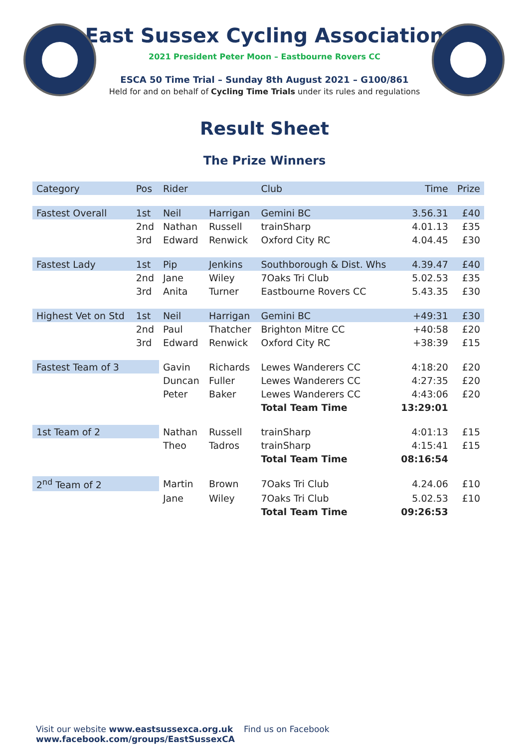East Sussex Cycling Association
2021 President Peter Moon – Eastbourne Rovers CC
ESCA 50 Time Trial – Sunday 8th August 2021 – G100/861
Held for and on behalf of Cycling Time Trials under its rules and regulations
Result Sheet
The Prize Winners
| Category | Pos | Rider | | Club | Time | Prize |
| --- | --- | --- | --- | --- | --- | --- |
| Fastest Overall | 1st | Neil | Harrigan | Gemini BC | 3.56.31 | £40 |
| | 2nd | Nathan | Russell | trainSharp | 4.01.13 | £35 |
| | 3rd | Edward | Renwick | Oxford City RC | 4.04.45 | £30 |
| Fastest Lady | 1st | Pip | Jenkins | Southborough & Dist. Whs | 4.39.47 | £40 |
| | 2nd | Jane | Wiley | 7Oaks Tri Club | 5.02.53 | £35 |
| | 3rd | Anita | Turner | Eastbourne Rovers CC | 5.43.35 | £30 |
| Highest Vet on Std | 1st | Neil | Harrigan | Gemini BC | +49:31 | £30 |
| | 2nd | Paul | Thatcher | Brighton Mitre CC | +40:58 | £20 |
| | 3rd | Edward | Renwick | Oxford City RC | +38:39 | £15 |
| Fastest Team of 3 | | Gavin | Richards | Lewes Wanderers CC | 4:18:20 | £20 |
| | | Duncan | Fuller | Lewes Wanderers CC | 4:27:35 | £20 |
| | | Peter | Baker | Lewes Wanderers CC | 4:43:06 | £20 |
| | | | | Total Team Time | 13:29:01 | |
| 1st Team of 2 | | Nathan | Russell | trainSharp | 4:01:13 | £15 |
| | | Theo | Tadros | trainSharp | 4:15:41 | £15 |
| | | | | Total Team Time | 08:16:54 | |
| 2<sup>nd</sup> Team of 2 | | Martin | Brown | 7Oaks Tri Club | 4.24.06 | £10 |
| | | Jane | Wiley | 7Oaks Tri Club | 5.02.53 | £10 |
| | | | | Total Team Time | 09:26:53 | |
Visit our website www.eastsussexca.org.uk Find us on Facebook www.facebook.com/groups/EastSussexCA